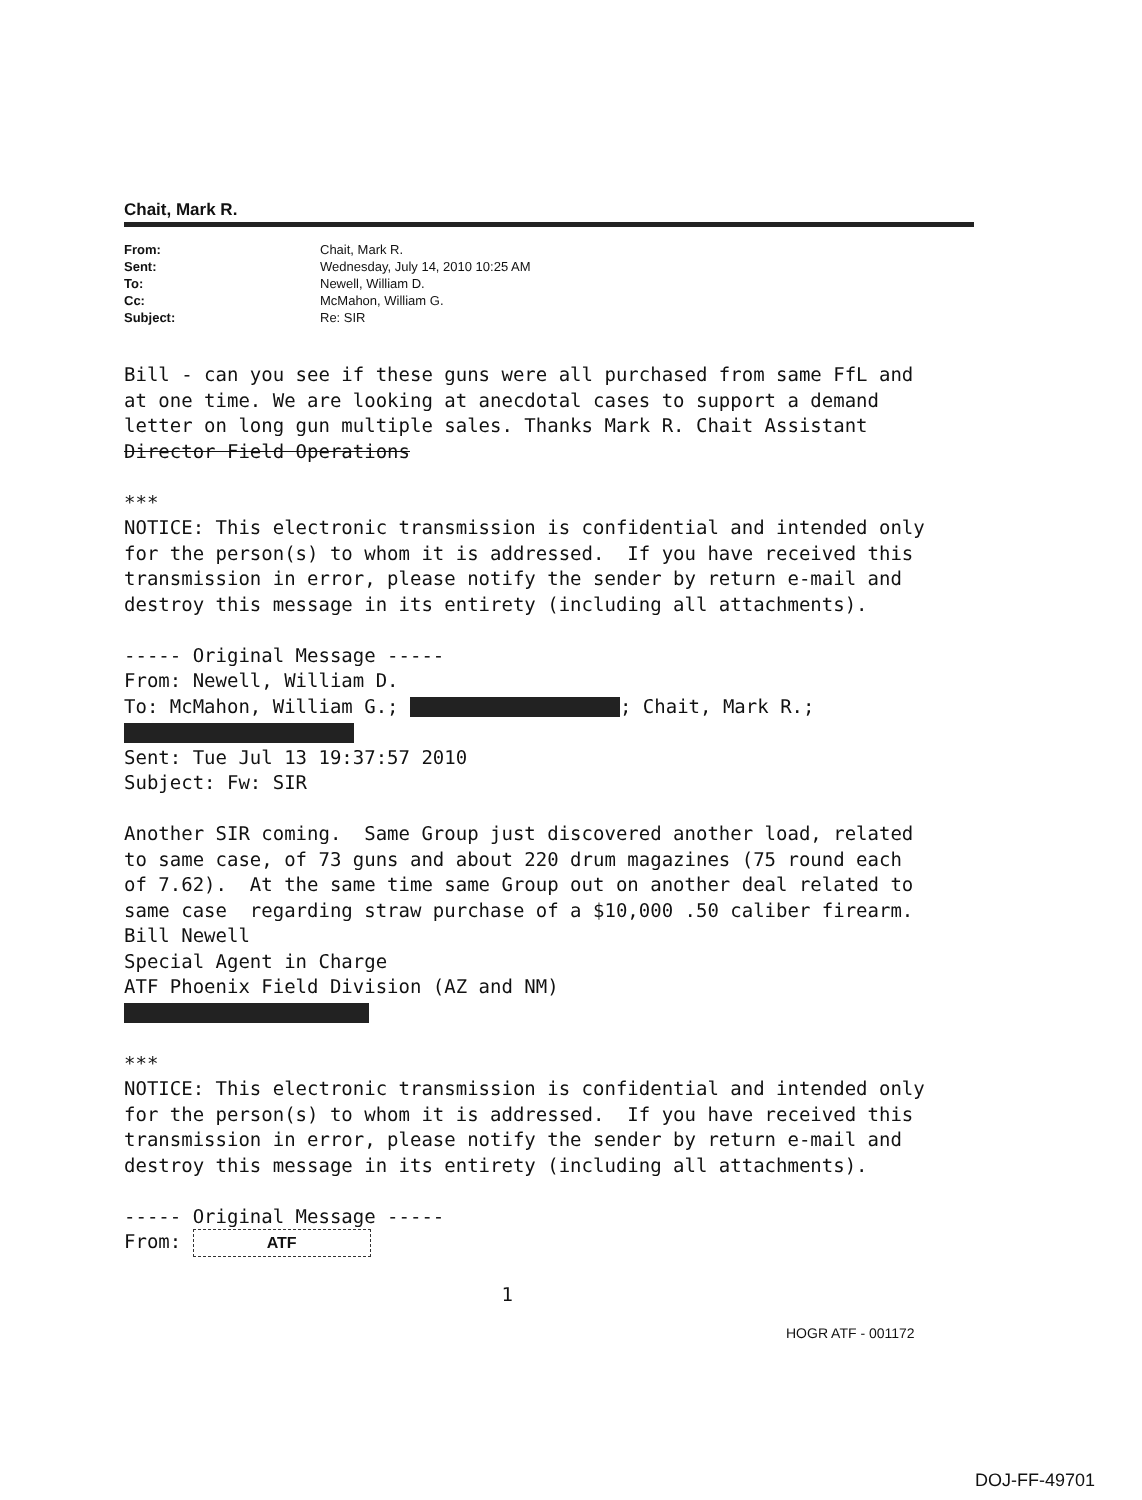Chait, Mark R.
| From: | Chait, Mark R. |
| Sent: | Wednesday, July 14, 2010 10:25 AM |
| To: | Newell, William D. |
| Cc: | McMahon, William G. |
| Subject: | Re: SIR |
Bill - can you see if these guns were all purchased from same FfL and at one time. We are looking at anecdotal cases to support a demand letter on long gun multiple sales. Thanks Mark R. Chait Assistant Director Field Operations *** NOTICE: This electronic transmission is confidential and intended only for the person(s) to whom it is addressed. If you have received this transmission in error, please notify the sender by return e-mail and destroy this message in its entirety (including all attachments). ----- Original Message ----- From: Newell, William D. To: McMahon, William G.; ; Chait, Mark R.; Sent: Tue Jul 13 19:37:57 2010 Subject: Fw: SIR Another SIR coming. Same Group just discovered another load, related to same case, of 73 guns and about 220 drum magazines (75 round each of 7.62). At the same time same Group out on another deal related to same case regarding straw purchase of a $10,000 .50 caliber firearm. Bill Newell Special Agent in Charge ATF Phoenix Field Division (AZ and NM) *** NOTICE: This electronic transmission is confidential and intended only for the person(s) to whom it is addressed. If you have received this transmission in error, please notify the sender by return e-mail and destroy this message in its entirety (including all attachments). ----- Original Message ----- From: ATF 1
HOGR ATF - 001172
DOJ-FF-49701